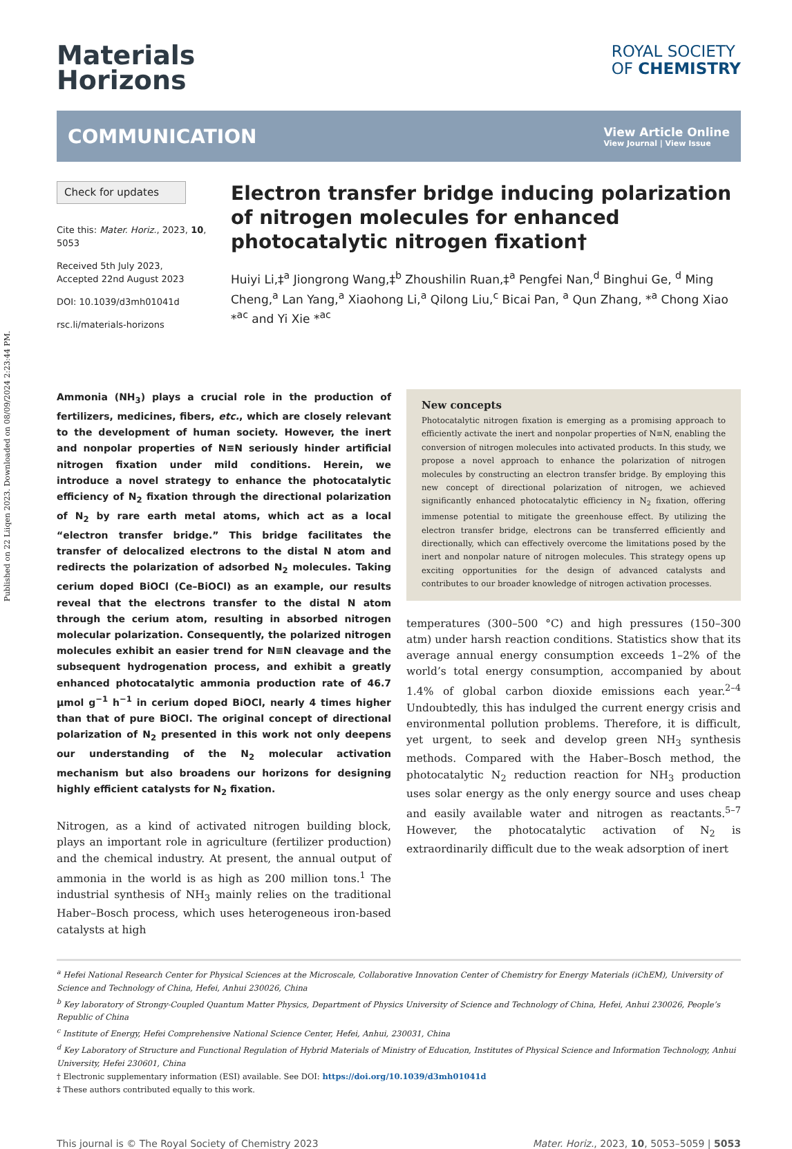Published on 22 Liiqen 2023. Downloaded on 08/09/2024 2:23:44 PM.
Materials
Horizons
ROYAL SOCIETY
OF CHEMISTRY
COMMUNICATION
View Article Online
View Journal | View Issue
Check for updates
Cite this: Mater. Horiz., 2023, 10, 5053
Received 5th July 2023,
Accepted 22nd August 2023
DOI: 10.1039/d3mh01041d
rsc.li/materials-horizons
Electron transfer bridge inducing polarization of nitrogen molecules for enhanced photocatalytic nitrogen fixation†
Huiyi Li,‡<sup>a</sup> Jiongrong Wang,‡<sup>b</sup> Zhoushilin Ruan,‡<sup>a</sup> Pengfei Nan,<sup>d</sup> Binghui Ge, <sup>d</sup> Ming Cheng,<sup>a</sup> Lan Yang,<sup>a</sup> Xiaohong Li,<sup>a</sup> Qilong Liu,<sup>c</sup> Bicai Pan, <sup>a</sup> Qun Zhang, *<sup>a</sup> Chong Xiao *<sup>ac</sup> and Yi Xie *<sup>ac</sup>
Ammonia (NH<sub>3</sub>) plays a crucial role in the production of fertilizers, medicines, fibers, etc., which are closely relevant to the development of human society. However, the inert and nonpolar properties of N≡N seriously hinder artificial nitrogen fixation under mild conditions. Herein, we introduce a novel strategy to enhance the photocatalytic efficiency of N<sub>2</sub> fixation through the directional polarization of N<sub>2</sub> by rare earth metal atoms, which act as a local “electron transfer bridge.” This bridge facilitates the transfer of delocalized electrons to the distal N atom and redirects the polarization of adsorbed N<sub>2</sub> molecules. Taking cerium doped BiOCl (Ce–BiOCl) as an example, our results reveal that the electrons transfer to the distal N atom through the cerium atom, resulting in absorbed nitrogen molecular polarization. Consequently, the polarized nitrogen molecules exhibit an easier trend for N≡N cleavage and the subsequent hydrogenation process, and exhibit a greatly enhanced photocatalytic ammonia production rate of 46.7 μmol g<sup>−1</sup> h<sup>−1</sup> in cerium doped BiOCl, nearly 4 times higher than that of pure BiOCl. The original concept of directional polarization of N<sub>2</sub> presented in this work not only deepens our understanding of the N<sub>2</sub> molecular activation mechanism but also broadens our horizons for designing highly efficient catalysts for N<sub>2</sub> fixation.
Nitrogen, as a kind of activated nitrogen building block, plays an important role in agriculture (fertilizer production) and the chemical industry. At present, the annual output of ammonia in the world is as high as 200 million tons.<sup>1</sup> The industrial synthesis of NH<sub>3</sub> mainly relies on the traditional Haber–Bosch process, which uses heterogeneous iron-based catalysts at high
New concepts
Photocatalytic nitrogen fixation is emerging as a promising approach to efficiently activate the inert and nonpolar properties of N≡N, enabling the conversion of nitrogen molecules into activated products. In this study, we propose a novel approach to enhance the polarization of nitrogen molecules by constructing an electron transfer bridge. By employing this new concept of directional polarization of nitrogen, we achieved significantly enhanced photocatalytic efficiency in N<sub>2</sub> fixation, offering immense potential to mitigate the greenhouse effect. By utilizing the electron transfer bridge, electrons can be transferred efficiently and directionally, which can effectively overcome the limitations posed by the inert and nonpolar nature of nitrogen molecules. This strategy opens up exciting opportunities for the design of advanced catalysts and contributes to our broader knowledge of nitrogen activation processes.
temperatures (300–500 °C) and high pressures (150–300 atm) under harsh reaction conditions. Statistics show that its average annual energy consumption exceeds 1–2% of the world’s total energy consumption, accompanied by about 1.4% of global carbon dioxide emissions each year.<sup>2–4</sup> Undoubtedly, this has indulged the current energy crisis and environmental pollution problems. Therefore, it is difficult, yet urgent, to seek and develop green NH<sub>3</sub> synthesis methods. Compared with the Haber–Bosch method, the photocatalytic N<sub>2</sub> reduction reaction for NH<sub>3</sub> production uses solar energy as the only energy source and uses cheap and easily available water and nitrogen as reactants.<sup>5–7</sup> However, the photocatalytic activation of N<sub>2</sub> is extraordinarily difficult due to the weak adsorption of inert
<sup>a</sup> Hefei National Research Center for Physical Sciences at the Microscale, Collaborative Innovation Center of Chemistry for Energy Materials (iChEM), University of Science and Technology of China, Hefei, Anhui 230026, China
<sup>b</sup> Key laboratory of Strongy-Coupled Quantum Matter Physics, Department of Physics University of Science and Technology of China, Hefei, Anhui 230026, People’s Republic of China
<sup>c</sup> Institute of Energy, Hefei Comprehensive National Science Center, Hefei, Anhui, 230031, China
<sup>d</sup> Key Laboratory of Structure and Functional Regulation of Hybrid Materials of Ministry of Education, Institutes of Physical Science and Information Technology, Anhui University, Hefei 230601, China
† Electronic supplementary information (ESI) available. See DOI: https://doi.org/10.1039/d3mh01041d
‡ These authors contributed equally to this work.
This journal is © The Royal Society of Chemistry 2023 Mater. Horiz., 2023, 10, 5053–5059 | 5053